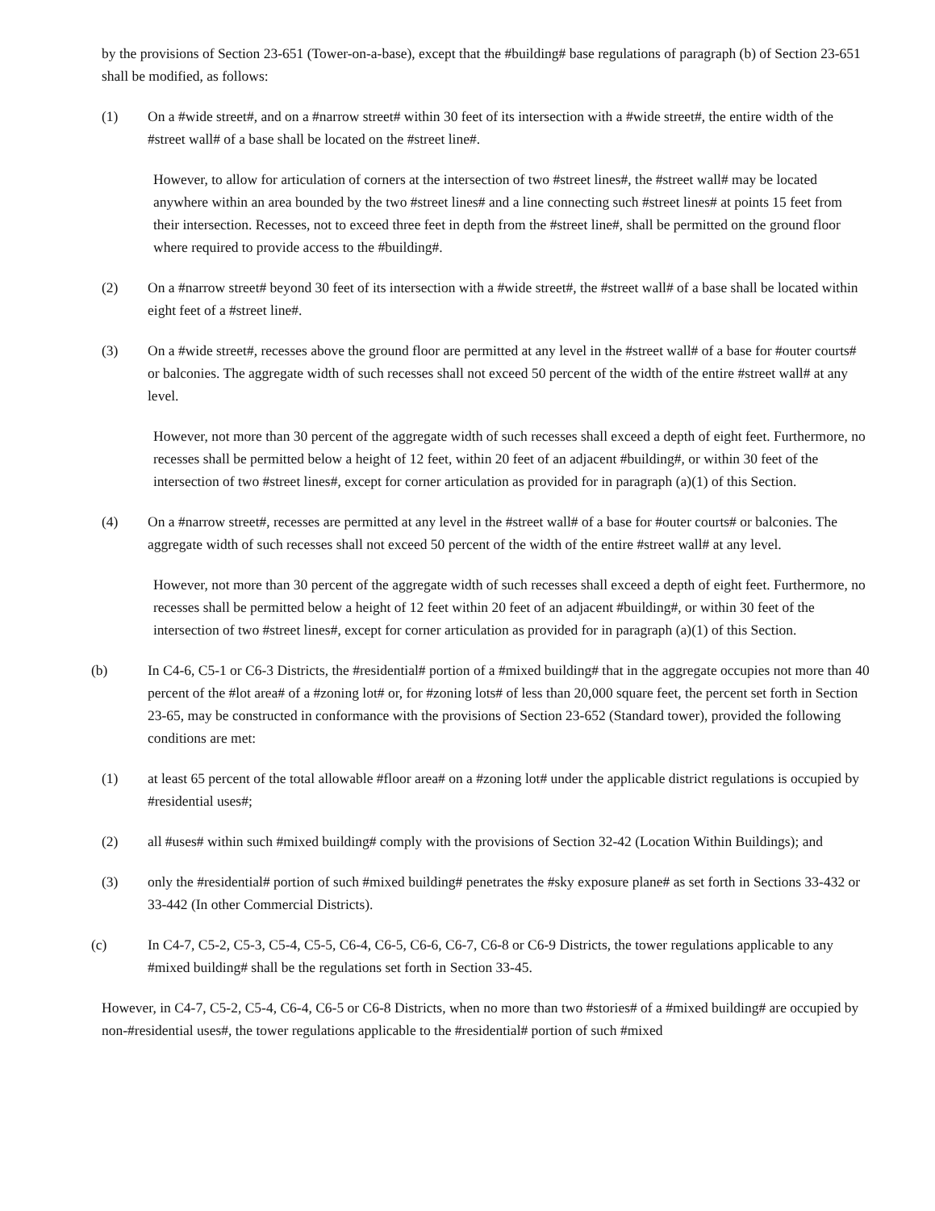by the provisions of Section 23-651 (Tower-on-a-base), except that the #building# base regulations of paragraph (b) of Section 23-651 shall be modified, as follows:
(1) On a #wide street#, and on a #narrow street# within 30 feet of its intersection with a #wide street#, the entire width of the #street wall# of a base shall be located on the #street line#.
However, to allow for articulation of corners at the intersection of two #street lines#, the #street wall# may be located anywhere within an area bounded by the two #street lines# and a line connecting such #street lines# at points 15 feet from their intersection. Recesses, not to exceed three feet in depth from the #street line#, shall be permitted on the ground floor where required to provide access to the #building#.
(2) On a #narrow street# beyond 30 feet of its intersection with a #wide street#, the #street wall# of a base shall be located within eight feet of a #street line#.
(3) On a #wide street#, recesses above the ground floor are permitted at any level in the #street wall# of a base for #outer courts# or balconies. The aggregate width of such recesses shall not exceed 50 percent of the width of the entire #street wall# at any level.
However, not more than 30 percent of the aggregate width of such recesses shall exceed a depth of eight feet. Furthermore, no recesses shall be permitted below a height of 12 feet, within 20 feet of an adjacent #building#, or within 30 feet of the intersection of two #street lines#, except for corner articulation as provided for in paragraph (a)(1) of this Section.
(4) On a #narrow street#, recesses are permitted at any level in the #street wall# of a base for #outer courts# or balconies. The aggregate width of such recesses shall not exceed 50 percent of the width of the entire #street wall# at any level.
However, not more than 30 percent of the aggregate width of such recesses shall exceed a depth of eight feet. Furthermore, no recesses shall be permitted below a height of 12 feet within 20 feet of an adjacent #building#, or within 30 feet of the intersection of two #street lines#, except for corner articulation as provided for in paragraph (a)(1) of this Section.
(b) In C4-6, C5-1 or C6-3 Districts, the #residential# portion of a #mixed building# that in the aggregate occupies not more than 40 percent of the #lot area# of a #zoning lot# or, for #zoning lots# of less than 20,000 square feet, the percent set forth in Section 23-65, may be constructed in conformance with the provisions of Section 23-652 (Standard tower), provided the following conditions are met:
(1) at least 65 percent of the total allowable #floor area# on a #zoning lot# under the applicable district regulations is occupied by #residential uses#;
(2) all #uses# within such #mixed building# comply with the provisions of Section 32-42 (Location Within Buildings); and
(3) only the #residential# portion of such #mixed building# penetrates the #sky exposure plane# as set forth in Sections 33-432 or 33-442 (In other Commercial Districts).
(c) In C4-7, C5-2, C5-3, C5-4, C5-5, C6-4, C6-5, C6-6, C6-7, C6-8 or C6-9 Districts, the tower regulations applicable to any #mixed building# shall be the regulations set forth in Section 33-45.
However, in C4-7, C5-2, C5-4, C6-4, C6-5 or C6-8 Districts, when no more than two #stories# of a #mixed building# are occupied by non-#residential uses#, the tower regulations applicable to the #residential# portion of such #mixed